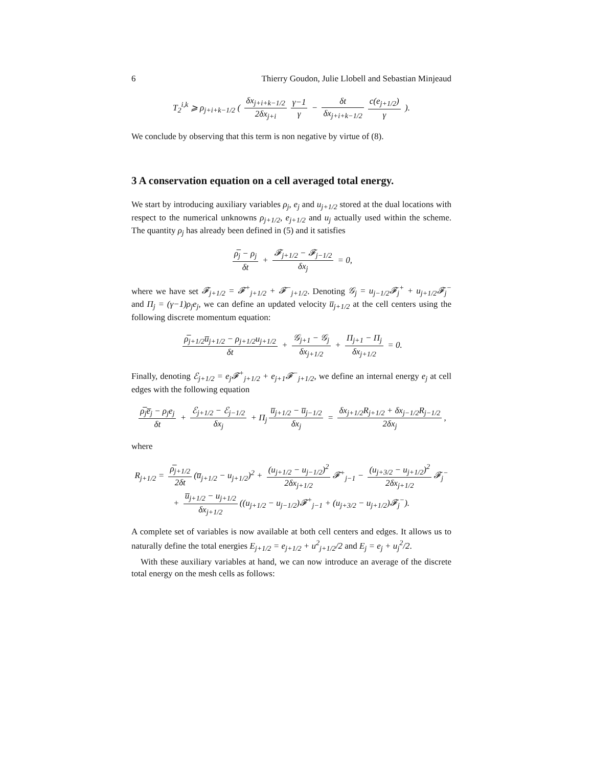6 Thierry Goudon, Julie Llobell and Sebastian Minjeaud
T<sub>2</sub><sup>i,k</sup> ⩾ ρ<sub>j+i+k−1/2</sub> ( δx<sub>j+i+k−1/2</sub> 2δx<sub>j+i</sub> γ−1 γ − δt δx<sub>j+i+k−1/2</sub> c(e<sub>j+1/2</sub>) γ ).
We conclude by observing that this term is non negative by virtue of (8).
3 A conservation equation on a cell averaged total energy.
We start by introducing auxiliary variables ρ<sub>j</sub>, e<sub>j</sub> and u<sub>j+1/2</sub> stored at the dual locations with respect to the numerical unknowns ρ<sub>j+1/2</sub>, e<sub>j+1/2</sub> and u<sub>j</sub> actually used within the scheme. The quantity ρ<sub>j</sub> has already been defined in (5) and it satisfies
ρ̅<sub>j</sub> − ρ<sub>j</sub> δt + 𝓕<sub>j+1/2</sub> − 𝓕<sub>j−1/2</sub> δx<sub>j</sub> = 0,
where we have set 𝓕<sub>j+1/2</sub> = 𝓕<sup>+</sup><sub>j+1/2</sub> + 𝓕<sup>−</sup><sub>j+1/2</sub>. Denoting 𝒢<sub>j</sub> = u<sub>j−1/2</sub>𝓕<sub>j</sub><sup>+</sup> + u<sub>j+1/2</sub>𝓕<sub>j</sub><sup>−</sup> and Π<sub>j</sub> = (γ−1)ρ<sub>j</sub>e<sub>j</sub>, we can define an updated velocity u̅<sub>j+1/2</sub> at the cell centers using the following discrete momentum equation:
ρ̅<sub>j+1/2</sub>u̅<sub>j+1/2</sub> − ρ<sub>j+1/2</sub>u<sub>j+1/2</sub> δt + 𝒢<sub>j+1</sub> − 𝒢<sub>j</sub> δx<sub>j+1/2</sub> + Π<sub>j+1</sub> − Π<sub>j</sub> δx<sub>j+1/2</sub> = 0.
Finally, denoting ℰ<sub>j+1/2</sub> = e<sub>j</sub>𝓕<sup>+</sup><sub>j+1/2</sub> + e<sub>j+1</sub>𝓕<sup>−</sup><sub>j+1/2</sub>, we define an internal energy e<sub>j</sub> at cell edges with the following equation
ρ̅<sub>j</sub>e̅<sub>j</sub> − ρ<sub>j</sub>e<sub>j</sub> δt + ℰ<sub>j+1/2</sub> − ℰ<sub>j−1/2</sub> δx<sub>j</sub> + Π<sub>j</sub> u̅<sub>j+1/2</sub> − u̅<sub>j−1/2</sub> δx<sub>j</sub> = δx<sub>j+1/2</sub>R<sub>j+1/2</sub> + δx<sub>j−1/2</sub>R<sub>j−1/2</sub> 2δx<sub>j</sub>,
where
R<sub>j+1/2</sub> = ρ̅<sub>j+1/2</sub> 2δt (u̅<sub>j+1/2</sub> − u<sub>j+1/2</sub>)<sup>2</sup> + (u<sub>j+1/2</sub> − u<sub>j−1/2</sub>)<sup>2</sup> 2δx<sub>j+1/2</sub> 𝓕<sup>+</sup><sub>j−1</sub> − (u<sub>j+3/2</sub> − u<sub>j+1/2</sub>)<sup>2</sup> 2δx<sub>j+1/2</sub> 𝓕<sub>j</sub><sup>−</sup>
+ u̅<sub>j+1/2</sub> − u<sub>j+1/2</sub> δx<sub>j+1/2</sub> ((u<sub>j+1/2</sub> − u<sub>j−1/2</sub>)𝓕<sup>+</sup><sub>j−1</sub> + (u<sub>j+3/2</sub> − u<sub>j+1/2</sub>)𝓕<sub>j</sub><sup>−</sup>).
A complete set of variables is now available at both cell centers and edges. It allows us to naturally define the total energies E<sub>j+1/2</sub> = e<sub>j+1/2</sub> + u<sup>2</sup><sub>j+1/2</sub>/2 and E<sub>j</sub> = e<sub>j</sub> + u<sub>j</sub><sup>2</sup>/2.
With these auxiliary variables at hand, we can now introduce an average of the discrete total energy on the mesh cells as follows: